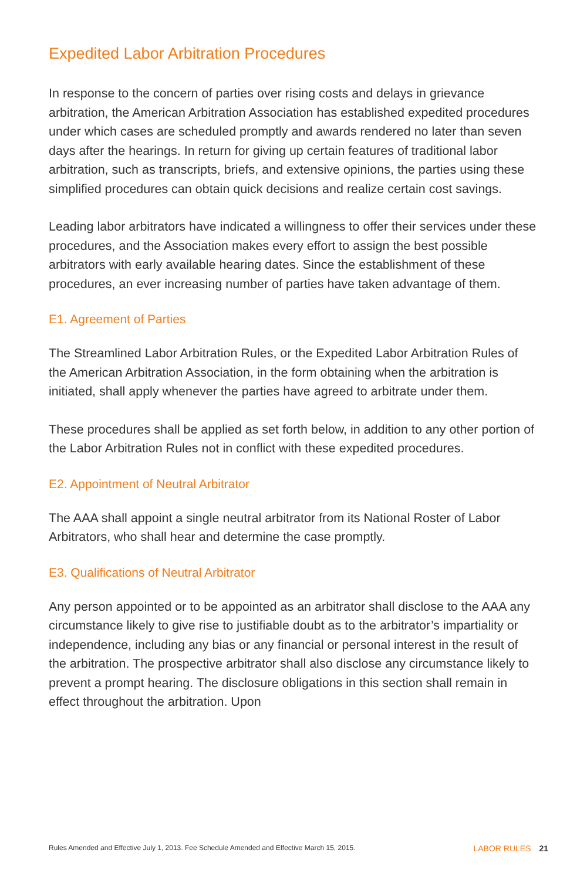Expedited Labor Arbitration Procedures
In response to the concern of parties over rising costs and delays in grievance arbitration, the American Arbitration Association has established expedited procedures under which cases are scheduled promptly and awards rendered no later than seven days after the hearings. In return for giving up certain features of traditional labor arbitration, such as transcripts, briefs, and extensive opinions, the parties using these simplified procedures can obtain quick decisions and realize certain cost savings.
Leading labor arbitrators have indicated a willingness to offer their services under these procedures, and the Association makes every effort to assign the best possible arbitrators with early available hearing dates. Since the establishment of these procedures, an ever increasing number of parties have taken advantage of them.
E1. Agreement of Parties
The Streamlined Labor Arbitration Rules, or the Expedited Labor Arbitration Rules of the American Arbitration Association, in the form obtaining when the arbitration is initiated, shall apply whenever the parties have agreed to arbitrate under them.
These procedures shall be applied as set forth below, in addition to any other portion of the Labor Arbitration Rules not in conflict with these expedited procedures.
E2. Appointment of Neutral Arbitrator
The AAA shall appoint a single neutral arbitrator from its National Roster of Labor Arbitrators, who shall hear and determine the case promptly.
E3. Qualifications of Neutral Arbitrator
Any person appointed or to be appointed as an arbitrator shall disclose to the AAA any circumstance likely to give rise to justifiable doubt as to the arbitrator’s impartiality or independence, including any bias or any financial or personal interest in the result of the arbitration. The prospective arbitrator shall also disclose any circumstance likely to prevent a prompt hearing. The disclosure obligations in this section shall remain in effect throughout the arbitration. Upon
Rules Amended and Effective July 1, 2013. Fee Schedule Amended and Effective March 15, 2015. LABOR RULES 21